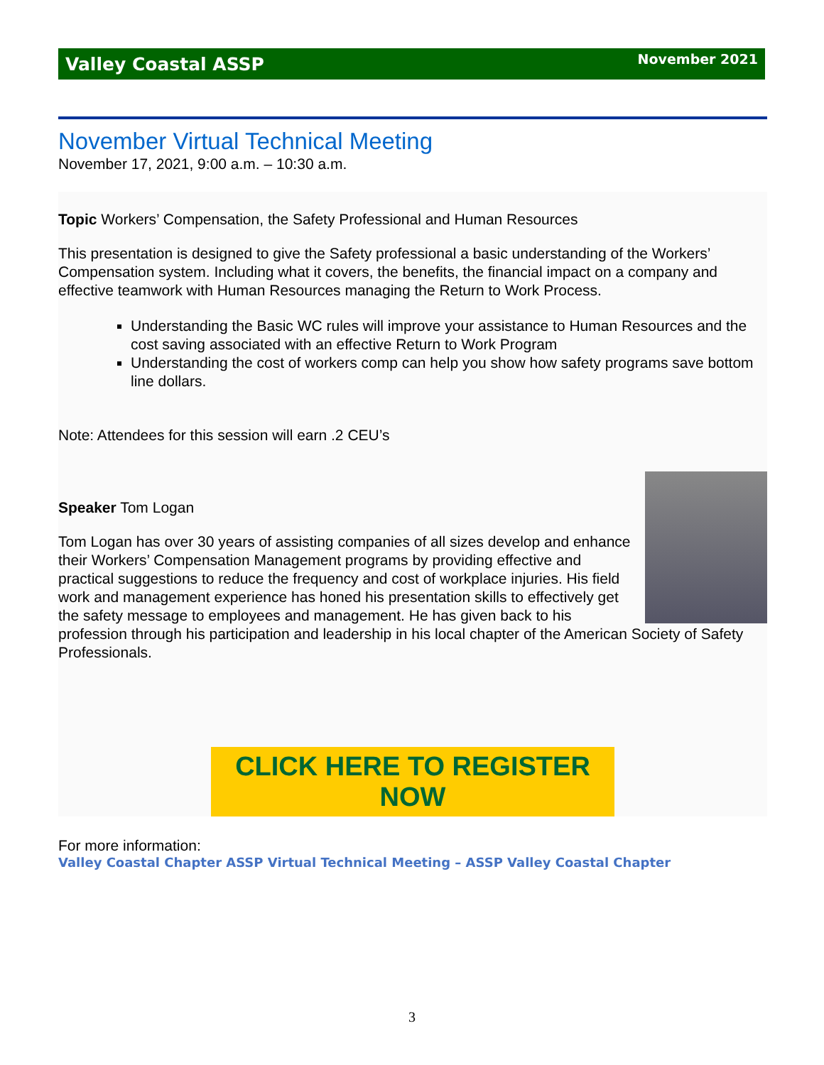Valley Coastal ASSP November 2021
November Virtual Technical Meeting
November 17, 2021, 9:00 a.m. – 10:30 a.m.
Topic Workers’ Compensation, the Safety Professional and Human Resources
This presentation is designed to give the Safety professional a basic understanding of the Workers’ Compensation system. Including what it covers, the benefits, the financial impact on a company and effective teamwork with Human Resources managing the Return to Work Process.
Understanding the Basic WC rules will improve your assistance to Human Resources and the cost saving associated with an effective Return to Work Program
Understanding the cost of workers comp can help you show how safety programs save bottom line dollars.
Note: Attendees for this session will earn .2 CEU’s
Speaker Tom Logan
Tom Logan has over 30 years of assisting companies of all sizes develop and enhance their Workers’ Compensation Management programs by providing effective and practical suggestions to reduce the frequency and cost of workplace injuries. His field work and management experience has honed his presentation skills to effectively get the safety message to employees and management. He has given back to his profession through his participation and leadership in his local chapter of the American Society of Safety Professionals.
CLICK HERE TO REGISTER NOW
For more information:
Valley Coastal Chapter ASSP Virtual Technical Meeting – ASSP Valley Coastal Chapter
3